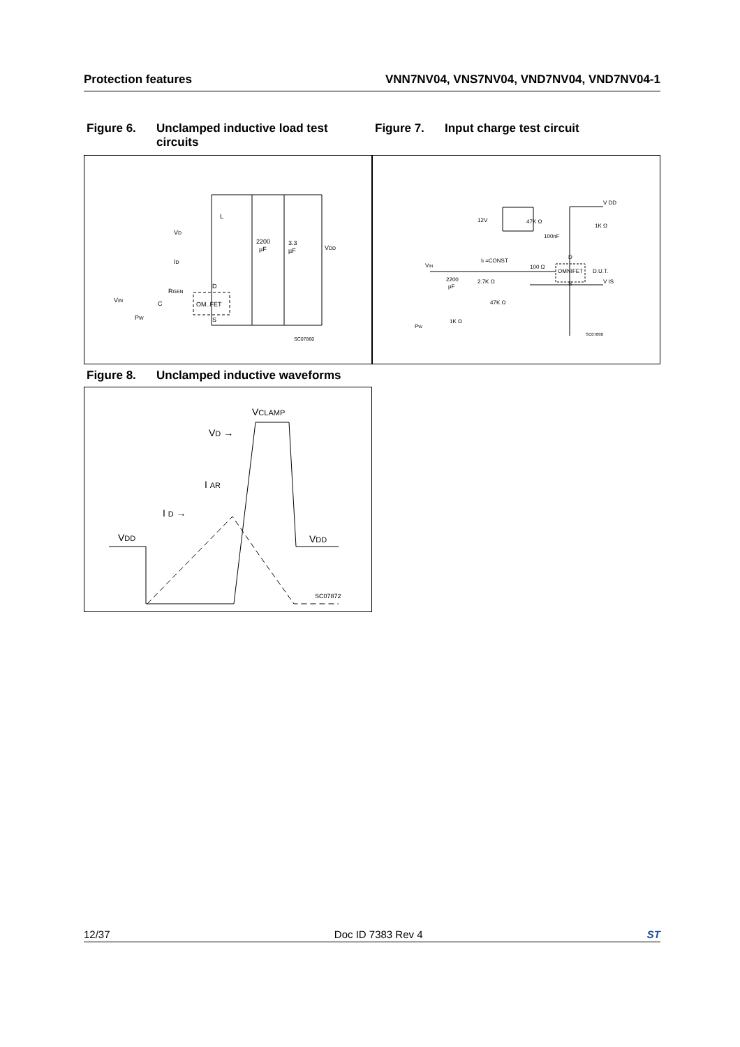Protection features VNN7NV04, VNS7NV04, VND7NV04, VND7NV04-1
Figure 6. Unclamped inductive load test circuits
Figure 7. Input charge test circuit
OM..FET
L
VD
ID
RGEN
VIN
PW
C
D
S
2200
µF
3.3
µF
VDD
SC07860
12V
47K Ω
100nF
1K Ω
V DD
II =CONST
VIN
100 Ω
OMNIFET
D.U.T.
D
S
V IS
2200
µF
2.7K Ω
47K Ω
1K Ω
PW
SC07890
Figure 8. Unclamped inductive waveforms
VCLAMP
VD →
I AR
I D →
VDD
VDD
SC07872
12/37 Doc ID 7383 Rev 4 ST